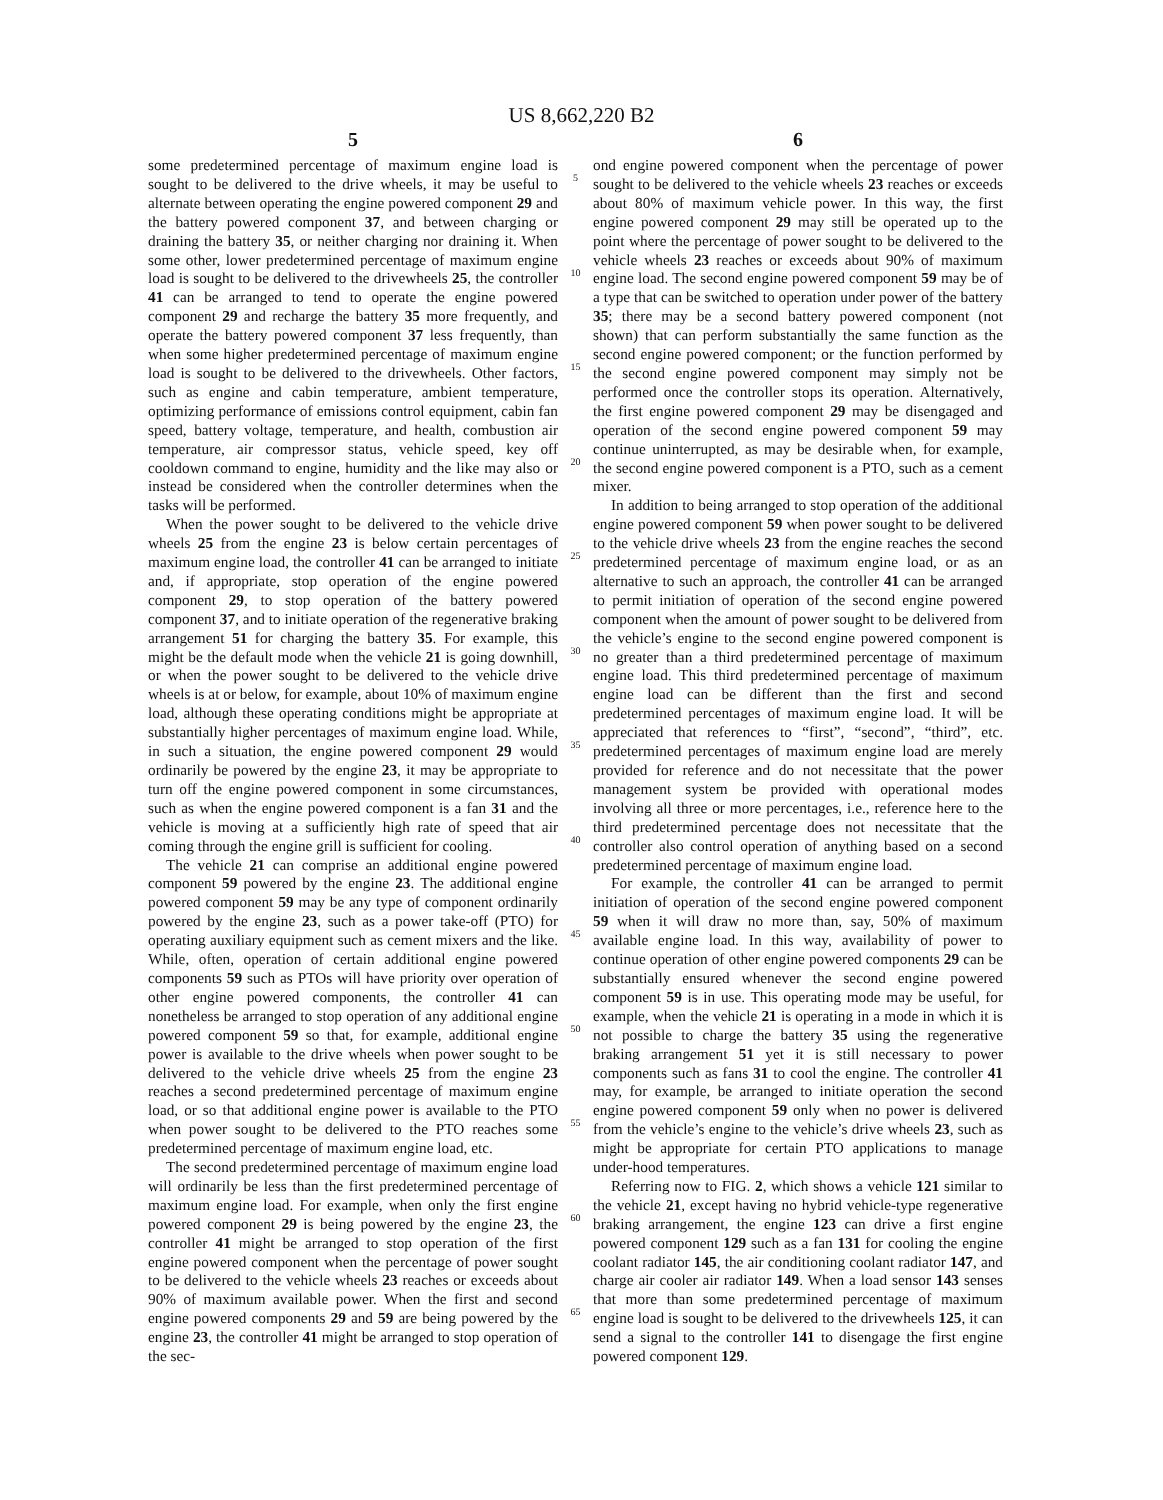US 8,662,220 B2
5
some predetermined percentage of maximum engine load is sought to be delivered to the drive wheels, it may be useful to alternate between operating the engine powered component 29 and the battery powered component 37, and between charging or draining the battery 35, or neither charging nor draining it. When some other, lower predetermined percentage of maximum engine load is sought to be delivered to the drivewheels 25, the controller 41 can be arranged to tend to operate the engine powered component 29 and recharge the battery 35 more frequently, and operate the battery powered component 37 less frequently, than when some higher predetermined percentage of maximum engine load is sought to be delivered to the drivewheels. Other factors, such as engine and cabin temperature, ambient temperature, optimizing performance of emissions control equipment, cabin fan speed, battery voltage, temperature, and health, combustion air temperature, air compressor status, vehicle speed, key off cooldown command to engine, humidity and the like may also or instead be considered when the controller determines when the tasks will be performed.
When the power sought to be delivered to the vehicle drive wheels 25 from the engine 23 is below certain percentages of maximum engine load, the controller 41 can be arranged to initiate and, if appropriate, stop operation of the engine powered component 29, to stop operation of the battery powered component 37, and to initiate operation of the regenerative braking arrangement 51 for charging the battery 35. For example, this might be the default mode when the vehicle 21 is going downhill, or when the power sought to be delivered to the vehicle drive wheels is at or below, for example, about 10% of maximum engine load, although these operating conditions might be appropriate at substantially higher percentages of maximum engine load. While, in such a situation, the engine powered component 29 would ordinarily be powered by the engine 23, it may be appropriate to turn off the engine powered component in some circumstances, such as when the engine powered component is a fan 31 and the vehicle is moving at a sufficiently high rate of speed that air coming through the engine grill is sufficient for cooling.
The vehicle 21 can comprise an additional engine powered component 59 powered by the engine 23. The additional engine powered component 59 may be any type of component ordinarily powered by the engine 23, such as a power take-off (PTO) for operating auxiliary equipment such as cement mixers and the like. While, often, operation of certain additional engine powered components 59 such as PTOs will have priority over operation of other engine powered components, the controller 41 can nonetheless be arranged to stop operation of any additional engine powered component 59 so that, for example, additional engine power is available to the drive wheels when power sought to be delivered to the vehicle drive wheels 25 from the engine 23 reaches a second predetermined percentage of maximum engine load, or so that additional engine power is available to the PTO when power sought to be delivered to the PTO reaches some predetermined percentage of maximum engine load, etc.
The second predetermined percentage of maximum engine load will ordinarily be less than the first predetermined percentage of maximum engine load. For example, when only the first engine powered component 29 is being powered by the engine 23, the controller 41 might be arranged to stop operation of the first engine powered component when the percentage of power sought to be delivered to the vehicle wheels 23 reaches or exceeds about 90% of maximum available power. When the first and second engine powered components 29 and 59 are being powered by the engine 23, the controller 41 might be arranged to stop operation of the sec-
5
10
15
20
25
30
35
40
45
50
55
60
65
6
ond engine powered component when the percentage of power sought to be delivered to the vehicle wheels 23 reaches or exceeds about 80% of maximum vehicle power. In this way, the first engine powered component 29 may still be operated up to the point where the percentage of power sought to be delivered to the vehicle wheels 23 reaches or exceeds about 90% of maximum engine load. The second engine powered component 59 may be of a type that can be switched to operation under power of the battery 35; there may be a second battery powered component (not shown) that can perform substantially the same function as the second engine powered component; or the function performed by the second engine powered component may simply not be performed once the controller stops its operation. Alternatively, the first engine powered component 29 may be disengaged and operation of the second engine powered component 59 may continue uninterrupted, as may be desirable when, for example, the second engine powered component is a PTO, such as a cement mixer.
In addition to being arranged to stop operation of the additional engine powered component 59 when power sought to be delivered to the vehicle drive wheels 23 from the engine reaches the second predetermined percentage of maximum engine load, or as an alternative to such an approach, the controller 41 can be arranged to permit initiation of operation of the second engine powered component when the amount of power sought to be delivered from the vehicle’s engine to the second engine powered component is no greater than a third predetermined percentage of maximum engine load. This third predetermined percentage of maximum engine load can be different than the first and second predetermined percentages of maximum engine load. It will be appreciated that references to “first”, “second”, “third”, etc. predetermined percentages of maximum engine load are merely provided for reference and do not necessitate that the power management system be provided with operational modes involving all three or more percentages, i.e., reference here to the third predetermined percentage does not necessitate that the controller also control operation of anything based on a second predetermined percentage of maximum engine load.
For example, the controller 41 can be arranged to permit initiation of operation of the second engine powered component 59 when it will draw no more than, say, 50% of maximum available engine load. In this way, availability of power to continue operation of other engine powered components 29 can be substantially ensured whenever the second engine powered component 59 is in use. This operating mode may be useful, for example, when the vehicle 21 is operating in a mode in which it is not possible to charge the battery 35 using the regenerative braking arrangement 51 yet it is still necessary to power components such as fans 31 to cool the engine. The controller 41 may, for example, be arranged to initiate operation the second engine powered component 59 only when no power is delivered from the vehicle’s engine to the vehicle’s drive wheels 23, such as might be appropriate for certain PTO applications to manage under-hood temperatures.
Referring now to FIG. 2, which shows a vehicle 121 similar to the vehicle 21, except having no hybrid vehicle-type regenerative braking arrangement, the engine 123 can drive a first engine powered component 129 such as a fan 131 for cooling the engine coolant radiator 145, the air conditioning coolant radiator 147, and charge air cooler air radiator 149. When a load sensor 143 senses that more than some predetermined percentage of maximum engine load is sought to be delivered to the drivewheels 125, it can send a signal to the controller 141 to disengage the first engine powered component 129.